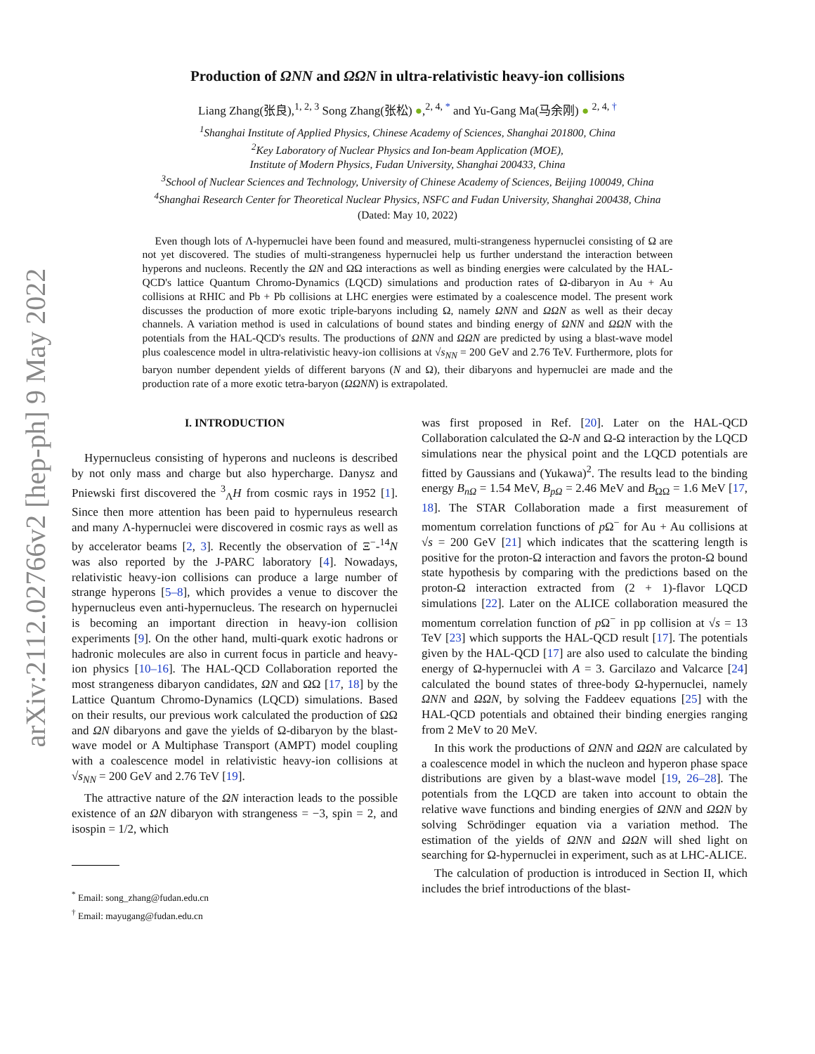arXiv:2112.02766v2 [hep-ph] 9 May 2022
Production of ΩNN and ΩΩN in ultra-relativistic heavy-ion collisions
Liang Zhang(张良),<sup>1, 2, 3</sup> Song Zhang(张松) ●,<sup>2, 4, *</sup> and Yu-Gang Ma(马余刚) ● <sup>2, 4, †</sup>
<sup>1</sup> Shanghai Institute of Applied Physics, Chinese Academy of Sciences, Shanghai 201800, China
<sup>2</sup> Key Laboratory of Nuclear Physics and Ion-beam Application (MOE),
Institute of Modern Physics, Fudan University, Shanghai 200433, China
<sup>3</sup> School of Nuclear Sciences and Technology, University of Chinese Academy of Sciences, Beijing 100049, China
<sup>4</sup> Shanghai Research Center for Theoretical Nuclear Physics, NSFC and Fudan University, Shanghai 200438, China
(Dated: May 10, 2022)
Even though lots of Λ-hypernuclei have been found and measured, multi-strangeness hypernuclei consisting of Ω are not yet discovered. The studies of multi-strangeness hypernuclei help us further understand the interaction between hyperons and nucleons. Recently the ΩN and ΩΩ interactions as well as binding energies were calculated by the HAL-QCD's lattice Quantum Chromo-Dynamics (LQCD) simulations and production rates of Ω-dibaryon in Au + Au collisions at RHIC and Pb + Pb collisions at LHC energies were estimated by a coalescence model. The present work discusses the production of more exotic triple-baryons including Ω, namely ΩNN and ΩΩN as well as their decay channels. A variation method is used in calculations of bound states and binding energy of ΩNN and ΩΩN with the potentials from the HAL-QCD's results. The productions of ΩNN and ΩΩN are predicted by using a blast-wave model plus coalescence model in ultra-relativistic heavy-ion collisions at √s<sub>NN</sub> = 200 GeV and 2.76 TeV. Furthermore, plots for baryon number dependent yields of different baryons (N and Ω), their dibaryons and hypernuclei are made and the production rate of a more exotic tetra-baryon (ΩΩNN) is extrapolated.
I. INTRODUCTION
Hypernucleus consisting of hyperons and nucleons is described by not only mass and charge but also hypercharge. Danysz and Pniewski first discovered the <sup>3</sup><sub>Λ</sub>H from cosmic rays in 1952 [1]. Since then more attention has been paid to hypernuleus research and many Λ-hypernuclei were discovered in cosmic rays as well as by accelerator beams [2, 3]. Recently the observation of Ξ<sup>−</sup>-<sup>14</sup>N was also reported by the J-PARC laboratory [4]. Nowadays, relativistic heavy-ion collisions can produce a large number of strange hyperons [5–8], which provides a venue to discover the hypernucleus even anti-hypernucleus. The research on hypernuclei is becoming an important direction in heavy-ion collision experiments [9]. On the other hand, multi-quark exotic hadrons or hadronic molecules are also in current focus in particle and heavy-ion physics [10–16]. The HAL-QCD Collaboration reported the most strangeness dibaryon candidates, ΩN and ΩΩ [17, 18] by the Lattice Quantum Chromo-Dynamics (LQCD) simulations. Based on their results, our previous work calculated the production of ΩΩ and ΩN dibaryons and gave the yields of Ω-dibaryon by the blast-wave model or A Multiphase Transport (AMPT) model coupling with a coalescence model in relativistic heavy-ion collisions at √s<sub>NN</sub> = 200 GeV and 2.76 TeV [19].
The attractive nature of the ΩN interaction leads to the possible existence of an ΩN dibaryon with strangeness = −3, spin = 2, and isospin = 1/2, which
<sup>*</sup> Email: song_zhang@fudan.edu.cn
<sup>†</sup> Email: mayugang@fudan.edu.cn
was first proposed in Ref. [20]. Later on the HAL-QCD Collaboration calculated the Ω-N and Ω-Ω interaction by the LQCD simulations near the physical point and the LQCD potentials are fitted by Gaussians and (Yukawa)<sup>2</sup>. The results lead to the binding energy B<sub>nΩ</sub> = 1.54 MeV, B<sub>pΩ</sub> = 2.46 MeV and B<sub>ΩΩ</sub> = 1.6 MeV [17, 18]. The STAR Collaboration made a first measurement of momentum correlation functions of p Ω<sup>−</sup> for Au + Au collisions at √s = 200 GeV [21] which indicates that the scattering length is positive for the proton-Ω interaction and favors the proton-Ω bound state hypothesis by comparing with the predictions based on the proton-Ω interaction extracted from (2 + 1)-flavor LQCD simulations [22]. Later on the ALICE collaboration measured the momentum correlation function of p Ω<sup>−</sup> in pp collision at √s = 13 TeV [23] which supports the HAL-QCD result [17]. The potentials given by the HAL-QCD [17] are also used to calculate the binding energy of Ω-hypernuclei with A = 3. Garcilazo and Valcarce [24] calculated the bound states of three-body Ω-hypernuclei, namely ΩNN and ΩΩN, by solving the Faddeev equations [25] with the HAL-QCD potentials and obtained their binding energies ranging from 2 MeV to 20 MeV.
In this work the productions of ΩNN and ΩΩN are calculated by a coalescence model in which the nucleon and hyperon phase space distributions are given by a blast-wave model [19, 26–28]. The potentials from the LQCD are taken into account to obtain the relative wave functions and binding energies of ΩNN and ΩΩN by solving Schrödinger equation via a variation method. The estimation of the yields of ΩNN and ΩΩN will shed light on searching for Ω-hypernuclei in experiment, such as at LHC-ALICE.
The calculation of production is introduced in Section II, which includes the brief introductions of the blast-